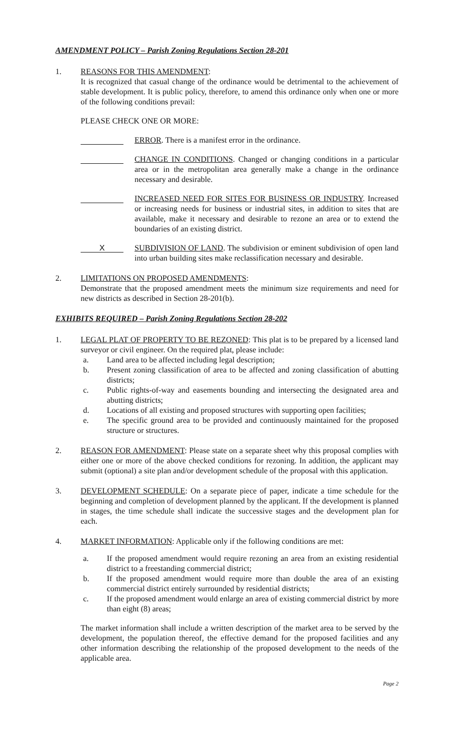AMENDMENT POLICY – Parish Zoning Regulations Section 28-201
1. REASONS FOR THIS AMENDMENT:
It is recognized that casual change of the ordinance would be detrimental to the achievement of stable development. It is public policy, therefore, to amend this ordinance only when one or more of the following conditions prevail:
PLEASE CHECK ONE OR MORE:
ERROR. There is a manifest error in the ordinance.
CHANGE IN CONDITIONS. Changed or changing conditions in a particular area or in the metropolitan area generally make a change in the ordinance necessary and desirable.
INCREASED NEED FOR SITES FOR BUSINESS OR INDUSTRY. Increased or increasing needs for business or industrial sites, in addition to sites that are available, make it necessary and desirable to rezone an area or to extend the boundaries of an existing district.
X
SUBDIVISION OF LAND. The subdivision or eminent subdivision of open land into urban building sites make reclassification necessary and desirable.
2. LIMITATIONS ON PROPOSED AMENDMENTS:
Demonstrate that the proposed amendment meets the minimum size requirements and need for new districts as described in Section 28-201(b).
EXHIBITS REQUIRED – Parish Zoning Regulations Section 28-202
1. LEGAL PLAT OF PROPERTY TO BE REZONED: This plat is to be prepared by a licensed land surveyor or civil engineer. On the required plat, please include:
a. Land area to be affected including legal description;
b. Present zoning classification of area to be affected and zoning classification of abutting districts;
c. Public rights-of-way and easements bounding and intersecting the designated area and abutting districts;
d. Locations of all existing and proposed structures with supporting open facilities;
e. The specific ground area to be provided and continuously maintained for the proposed structure or structures.
2. REASON FOR AMENDMENT: Please state on a separate sheet why this proposal complies with either one or more of the above checked conditions for rezoning. In addition, the applicant may submit (optional) a site plan and/or development schedule of the proposal with this application.
3. DEVELOPMENT SCHEDULE: On a separate piece of paper, indicate a time schedule for the beginning and completion of development planned by the applicant. If the development is planned in stages, the time schedule shall indicate the successive stages and the development plan for each.
4. MARKET INFORMATION: Applicable only if the following conditions are met:
a. If the proposed amendment would require rezoning an area from an existing residential district to a freestanding commercial district;
b. If the proposed amendment would require more than double the area of an existing commercial district entirely surrounded by residential districts;
c. If the proposed amendment would enlarge an area of existing commercial district by more than eight (8) areas;
The market information shall include a written description of the market area to be served by the development, the population thereof, the effective demand for the proposed facilities and any other information describing the relationship of the proposed development to the needs of the applicable area.
Page 2